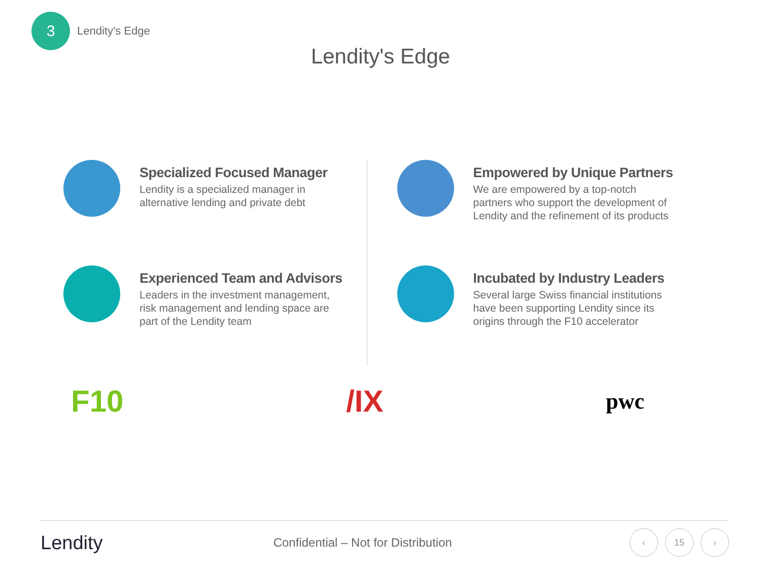3
Lendity's Edge
Lendity's Edge
Specialized Focused Manager
Lendity is a specialized manager in
alternative lending and private debt
Empowered by Unique Partners
We are empowered by a top-notch
partners who support the development of
Lendity and the refinement of its products
Experienced Team and Advisors
Leaders in the investment management,
risk management and lending space are
part of the Lendity team
Incubated by Industry Leaders
Several large Swiss financial institutions
have been supporting Lendity since its
origins through the F10 accelerator
F10 /IX pwc
Lendity Confidential – Not for Distribution ‹ 15 ›